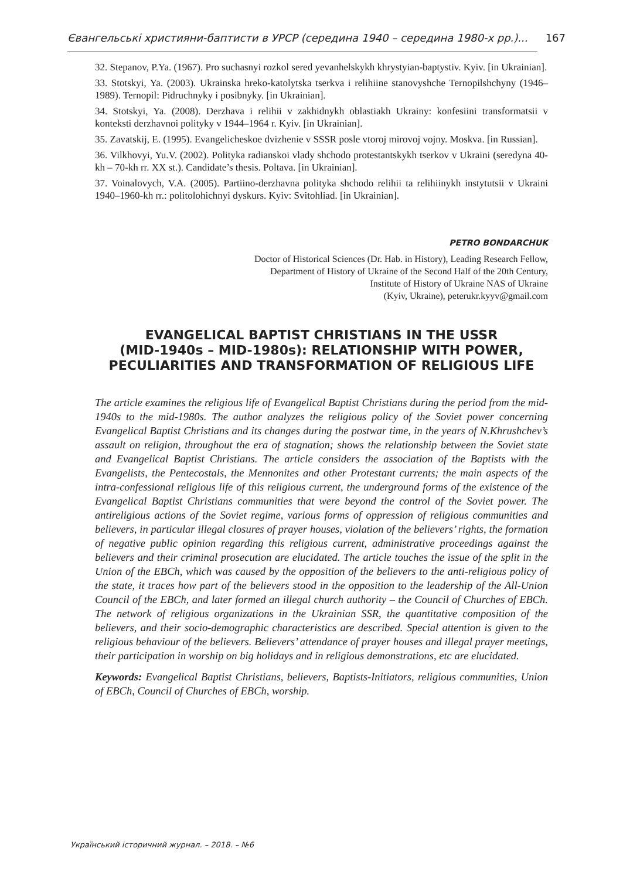Євангельські християни-баптисти в УРСР (середина 1940 – середина 1980-х рр.)... 167
32. Stepanov, P.Ya. (1967). Pro suchasnyi rozkol sered yevanhelskykh khrystyian-baptystiv. Kyiv. [in Ukrainian].
33. Stotskyi, Ya. (2003). Ukrainska hreko-katolytska tserkva i relihiine stanovyshche Ternopilshchyny (1946–1989). Ternopil: Pidruchnyky i posibnyky. [in Ukrainian].
34. Stotskyi, Ya. (2008). Derzhava i relihii v zakhidnykh oblastiakh Ukrainy: konfesiini transformatsii v konteksti derzhavnoi polityky v 1944–1964 r. Kyiv. [in Ukrainian].
35. Zavatskij, E. (1995). Evangelicheskoe dvizhenie v SSSR posle vtoroj mirovoj vojny. Moskva. [in Russian].
36. Vilkhovyi, Yu.V. (2002). Polityka radianskoi vlady shchodo protestantskykh tserkov v Ukraini (seredyna 40-kh – 70-kh rr. XX st.). Candidate’s thesis. Poltava. [in Ukrainian].
37. Voinalovych, V.A. (2005). Partiino-derzhavna polityka shchodo relihii ta relihiinykh instytutsii v Ukraini 1940–1960-kh rr.: politolohichnyi dyskurs. Kyiv: Svitohliad. [in Ukrainian].
PETRO BONDARCHUK
Doctor of Historical Sciences (Dr. Hab. in History), Leading Research Fellow,
Department of History of Ukraine of the Second Half of the 20th Century,
Institute of History of Ukraine NAS of Ukraine
(Kyiv, Ukraine), peterukr.kyyv@gmail.com
EVANGELICAL BAPTIST CHRISTIANS IN THE USSR
(MID-1940s – MID-1980s): RELATIONSHIP WITH POWER,
PECULIARITIES AND TRANSFORMATION OF RELIGIOUS LIFE
The article examines the religious life of Evangelical Baptist Christians during the period from the mid-1940s to the mid-1980s. The author analyzes the religious policy of the Soviet power concerning Evangelical Baptist Christians and its changes during the postwar time, in the years of N.Khrushchev’s assault on religion, throughout the era of stagnation; shows the relationship between the Soviet state and Evangelical Baptist Christians. The article considers the association of the Baptists with the Evangelists, the Pentecostals, the Mennonites and other Protestant currents; the main aspects of the intra-confessional religious life of this religious current, the underground forms of the existence of the Evangelical Baptist Christians communities that were beyond the control of the Soviet power. The antireligious actions of the Soviet regime, various forms of oppression of religious communities and believers, in particular illegal closures of prayer houses, violation of the believers’ rights, the formation of negative public opinion regarding this religious current, administrative proceedings against the believers and their criminal prosecution are elucidated. The article touches the issue of the split in the Union of the EBCh, which was caused by the opposition of the believers to the anti-religious policy of the state, it traces how part of the believers stood in the opposition to the leadership of the All-Union Council of the EBCh, and later formed an illegal church authority – the Council of Churches of EBCh. The network of religious organizations in the Ukrainian SSR, the quantitative composition of the believers, and their socio-demographic characteristics are described. Special attention is given to the religious behaviour of the believers. Believers’ attendance of prayer houses and illegal prayer meetings, their participation in worship on big holidays and in religious demonstrations, etc are elucidated.
Keywords: Evangelical Baptist Christians, believers, Baptists-Initiators, religious communities, Union of EBCh, Council of Churches of EBCh, worship.
Український історичний журнал. – 2018. – №6